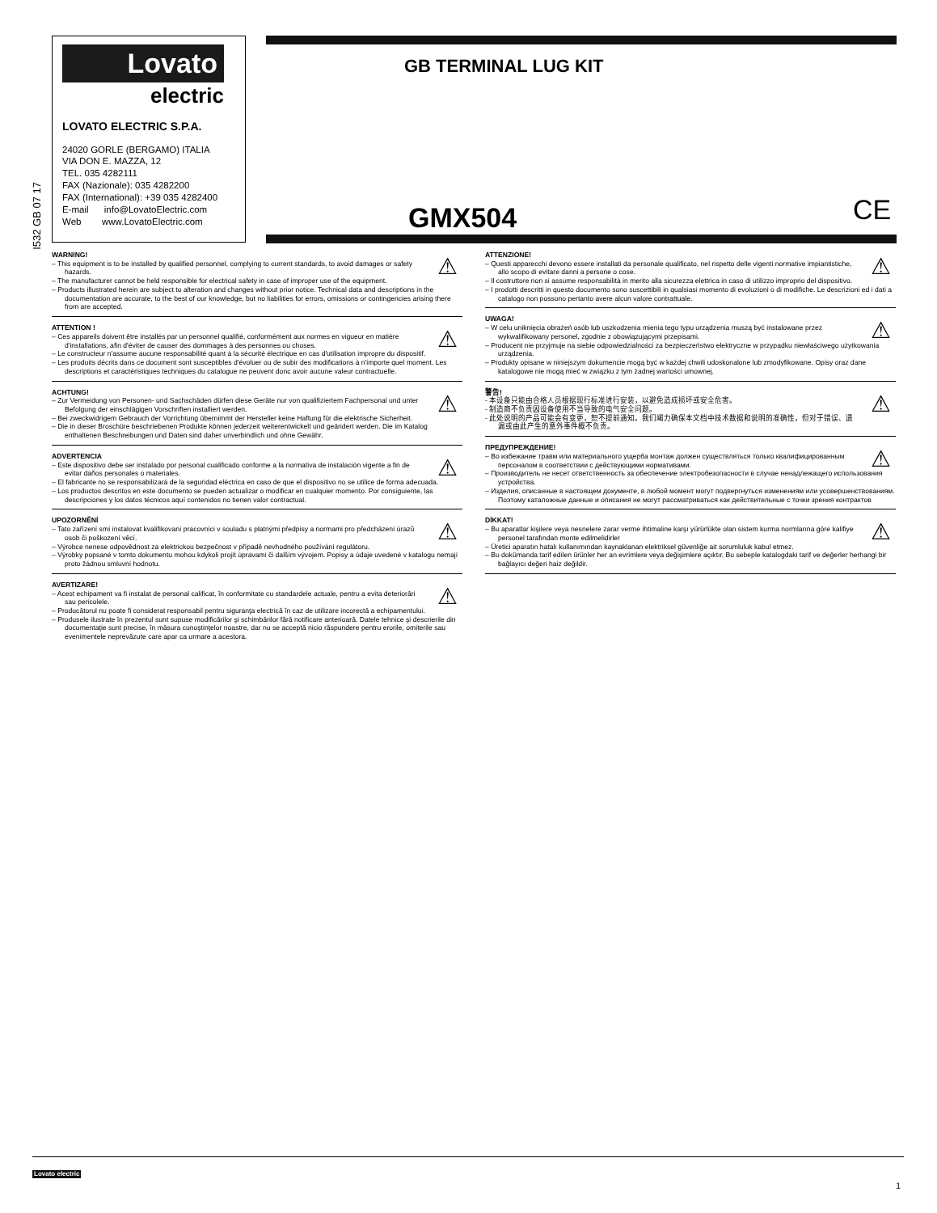I532 GB 07 17
Lovato
electric
LOVATO ELECTRIC S.P.A.
24020 GORLE (BERGAMO) ITALIA
VIA DON E. MAZZA, 12
TEL. 035 4282111
FAX (Nazionale): 035 4282200
FAX (International): +39 035 4282400
E-mail info@LovatoElectric.com
Web www.LovatoElectric.com
GB TERMINAL LUG KIT
GMX504 CE
⚠
WARNING!
– This equipment is to be installed by qualified personnel, complying to current standards, to avoid damages or safety hazards.
– The manufacturer cannot be held responsible for electrical safety in case of improper use of the equipment.
– Products illustrated herein are subject to alteration and changes without prior notice. Technical data and descriptions in the documentation are accurate, to the best of our knowledge, but no liabilities for errors, omissions or contingencies arising there from are accepted.
⚠
ATTENTION !
– Ces appareils doivent être installés par un personnel qualifié, conformément aux normes en vigueur en matière d'installations, afin d'éviter de causer des dommages à des personnes ou choses.
– Le constructeur n'assume aucune responsabilité quant à la sécurité électrique en cas d'utilisation impropre du dispositif.
– Les produits décrits dans ce document sont susceptibles d'évoluer ou de subir des modifications à n'importe quel moment. Les descriptions et caractéristiques techniques du catalogue ne peuvent donc avoir aucune valeur contractuelle.
⚠
ACHTUNG!
– Zur Vermeidung von Personen- und Sachschäden dürfen diese Geräte nur von qualifiziertem Fachpersonal und unter Befolgung der einschlägigen Vorschriften installiert werden.
– Bei zweckwidrigem Gebrauch der Vorrichtung übernimmt der Hersteller keine Haftung für die elektrische Sicherheit.
– Die in dieser Broschüre beschriebenen Produkte können jederzeit weiterentwickelt und geändert werden. Die im Katalog enthaltenen Beschreibungen und Daten sind daher unverbindlich und ohne Gewähr.
⚠
ADVERTENCIA
– Este dispositivo debe ser instalado por personal cualificado conforme a la normativa de instalación vigente a fin de evitar daños personales o materiales.
– El fabricante no se responsabilizará de la seguridad eléctrica en caso de que el dispositivo no se utilice de forma adecuada.
– Los productos descritos en este documento se pueden actualizar o modificar en cualquier momento. Por consiguiente, las descripciones y los datos técnicos aquí contenidos no tienen valor contractual.
⚠
UPOZORNĚNÍ
– Tato zařízení smí instalovat kvalifikovaní pracovníci v souladu s platnými předpisy a normami pro předcházení úrazů osob či poškození věcí.
– Výrobce nenese odpovědnost za elektrickou bezpečnost v případě nevhodného používání regulátoru.
– Výrobky popsané v tomto dokumentu mohou kdykoli projít úpravami či dalším vývojem. Popisy a údaje uvedené v katalogu nemají proto žádnou smluvní hodnotu.
⚠
AVERTIZARE!
– Acest echipament va fi instalat de personal calificat, în conformitate cu standardele actuale, pentru a evita deteriorări sau pericolele.
– Producătorul nu poate fi considerat responsabil pentru siguranţa electrică în caz de utilizare incorectă a echipamentului.
– Produsele ilustrate în prezentul sunt supuse modificărilor şi schimbărilor fără notificare anterioară. Datele tehnice şi descrierile din documentaţie sunt precise, în măsura cunoştinţelor noastre, dar nu se acceptă nicio răspundere pentru erorile, omiterile sau evenimentele neprevăzute care apar ca urmare a acestora.
⚠
ATTENZIONE!
– Questi apparecchi devono essere installati da personale qualificato, nel rispetto delle vigenti normative impiantistiche, allo scopo di evitare danni a persone o cose.
– Il costruttore non si assume responsabilità in merito alla sicurezza elettrica in caso di utilizzo improprio del dispositivo.
– I prodotti descritti in questo documento sono suscettibili in qualsiasi momento di evoluzioni o di modifiche. Le descrizioni ed i dati a catalogo non possono pertanto avere alcun valore contrattuale.
⚠
UWAGA!
– W celu uniknięcia obrażeń osób lub uszkodzenia mienia tego typu urządzenia muszą być instalowane przez wykwalifikowany personel, zgodnie z obowiązującymi przepisami.
– Producent nie przyjmuje na siebie odpowiedzialności za bezpieczeństwo elektryczne w przypadku niewłaściwego użytkowania urządzenia.
– Produkty opisane w niniejszym dokumencie mogą być w każdej chwili udoskonalone lub zmodyfikowane. Opisy oraz dane katalogowe nie mogą mieć w związku z tym żadnej wartości umownej.
⚠
警告!
- 本设备只能由合格人员根据现行标准进行安装，以避免造成损坏或安全危害。
- 制造商不负责因设备使用不当导致的电气安全问题。
- 此处说明的产品可能会有变更，恕不提前通知。我们竭力确保本文档中技术数据和说明的准确性，但对于错误、遗漏或由此产生的意外事件概不负责。
⚠
ПРЕДУПРЕЖДЕНИЕ!
– Во избежание травм или материального ущерба монтаж должен существляться только квалифицированным персоналом в соответствии с действующими нормативами.
– Производитель не несет ответственность за обеспечение электробезопасности в случае ненадлежащего использования устройства.
– Изделия, описанные в настоящем документе, в любой момент могут подвергнуться изменениям или усовершенствованиям. Поэтому каталожные данные и описания не могут рассматриваться как действительные с точки зрения контрактов
⚠
DİKKAT!
– Bu aparatlar kişilere veya nesnelere zarar verme ihtimaline karşı yürürlükte olan sistem kurma normlarına göre kalifiye personel tarafından monte edilmelidirler
– Üretici aparatın hatalı kullanımından kaynaklanan elektriksel güvenliğe ait sorumluluk kabul etmez.
– Bu dokümanda tarif edilen ürünler her an evrimlere veya değişimlere açıktır. Bu sebeple katalogdaki tarif ve değerler herhangi bir bağlayıcı değeri haiz değildir.
Lovato electric
1